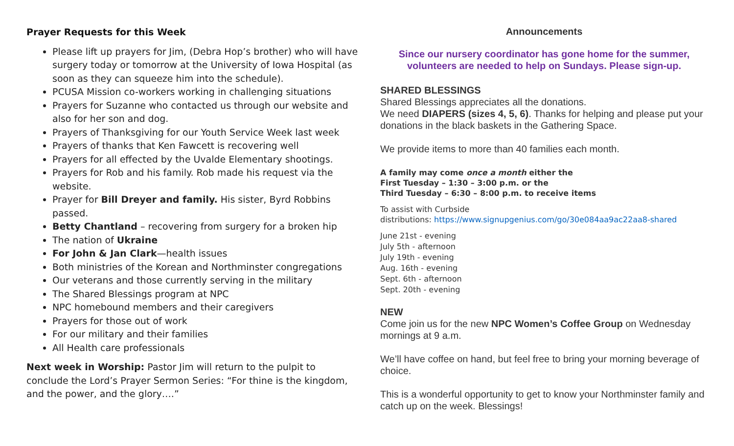Prayer Requests for this Week
Please lift up prayers for Jim, (Debra Hop’s brother) who will have surgery today or tomorrow at the University of Iowa Hospital (as soon as they can squeeze him into the schedule).
PCUSA Mission co-workers working in challenging situations
Prayers for Suzanne who contacted us through our website and also for her son and dog.
Prayers of Thanksgiving for our Youth Service Week last week
Prayers of thanks that Ken Fawcett is recovering well
Prayers for all effected by the Uvalde Elementary shootings.
Prayers for Rob and his family. Rob made his request via the website.
Prayer for Bill Dreyer and family. His sister, Byrd Robbins passed.
Betty Chantland – recovering from surgery for a broken hip
The nation of Ukraine
For John & Jan Clark—health issues
Both ministries of the Korean and Northminster congregations
Our veterans and those currently serving in the military
The Shared Blessings program at NPC
NPC homebound members and their caregivers
Prayers for those out of work
For our military and their families
All Health care professionals
Next week in Worship: Pastor Jim will return to the pulpit to conclude the Lord’s Prayer Sermon Series: “For thine is the kingdom, and the power, and the glory….”
Announcements
Since our nursery coordinator has gone home for the summer,
volunteers are needed to help on Sundays. Please sign-up.
SHARED BLESSINGS
Shared Blessings appreciates all the donations.
We need DIAPERS (sizes 4, 5, 6). Thanks for helping and please put your donations in the black baskets in the Gathering Space.
We provide items to more than 40 families each month.
A family may come once a month either the
First Tuesday – 1:30 – 3:00 p.m. or the
Third Tuesday – 6:30 – 8:00 p.m. to receive items
To assist with Curbside
distributions: https://www.signupgenius.com/go/30e084aa9ac22aa8-shared
June 21st - evening
July 5th - afternoon
July 19th - evening
Aug. 16th - evening
Sept. 6th - afternoon
Sept. 20th - evening
NEW
Come join us for the new NPC Women’s Coffee Group on Wednesday mornings at 9 a.m.
We’ll have coffee on hand, but feel free to bring your morning beverage of choice.
This is a wonderful opportunity to get to know your Northminster family and catch up on the week. Blessings!